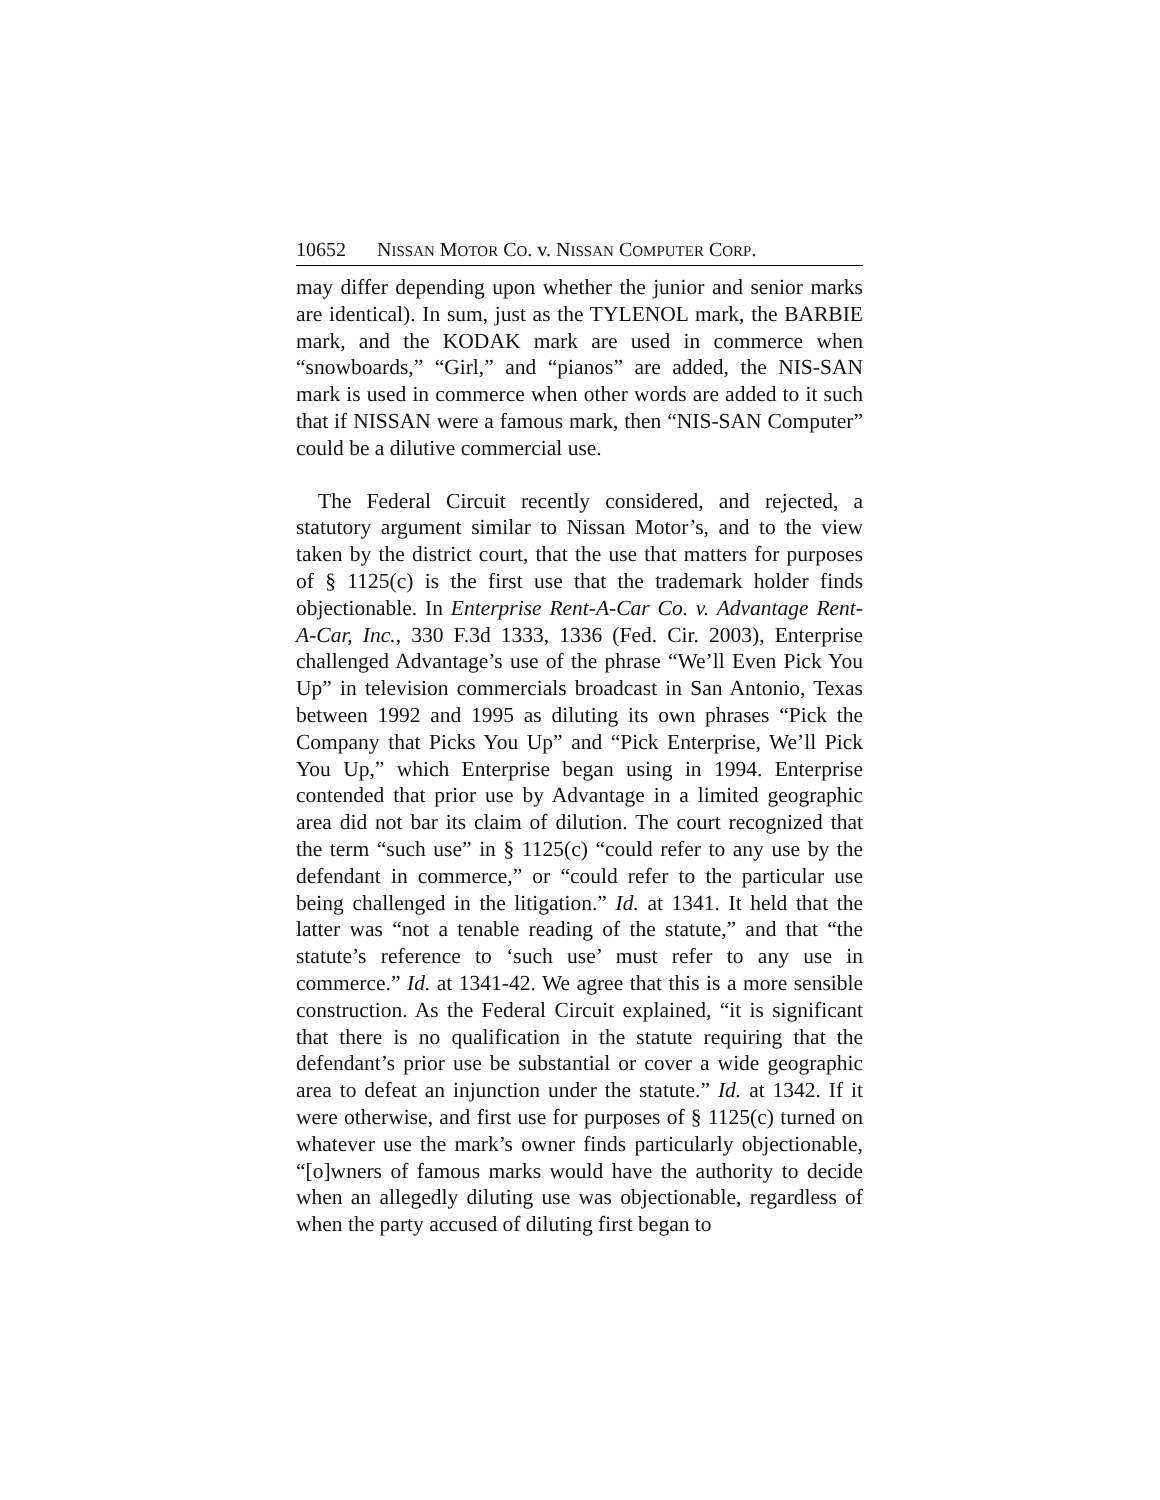10652 N ISSAN M OTOR C O. v. N ISSAN C OMPUTER C ORP.
may differ depending upon whether the junior and senior marks are identical). In sum, just as the TYLENOL mark, the BARBIE mark, and the KODAK mark are used in commerce when “snowboards,” “Girl,” and “pianos” are added, the NIS-SAN mark is used in commerce when other words are added to it such that if NISSAN were a famous mark, then “NIS-SAN Computer” could be a dilutive commercial use.
The Federal Circuit recently considered, and rejected, a statutory argument similar to Nissan Motor’s, and to the view taken by the district court, that the use that matters for purposes of § 1125(c) is the first use that the trademark holder finds objectionable. In Enterprise Rent-A-Car Co. v. Advantage Rent-A-Car, Inc., 330 F.3d 1333, 1336 (Fed. Cir. 2003), Enterprise challenged Advantage’s use of the phrase “We’ll Even Pick You Up” in television commercials broadcast in San Antonio, Texas between 1992 and 1995 as diluting its own phrases “Pick the Company that Picks You Up” and “Pick Enterprise, We’ll Pick You Up,” which Enterprise began using in 1994. Enterprise contended that prior use by Advantage in a limited geographic area did not bar its claim of dilution. The court recognized that the term “such use” in § 1125(c) “could refer to any use by the defendant in commerce,” or “could refer to the particular use being challenged in the litigation.” Id. at 1341. It held that the latter was “not a tenable reading of the statute,” and that “the statute’s reference to ‘such use’ must refer to any use in commerce.” Id. at 1341-42. We agree that this is a more sensible construction. As the Federal Circuit explained, “it is significant that there is no qualification in the statute requiring that the defendant’s prior use be substantial or cover a wide geographic area to defeat an injunction under the statute.” Id. at 1342. If it were otherwise, and first use for purposes of § 1125(c) turned on whatever use the mark’s owner finds particularly objectionable, “[o]wners of famous marks would have the authority to decide when an allegedly diluting use was objectionable, regardless of when the party accused of diluting first began to